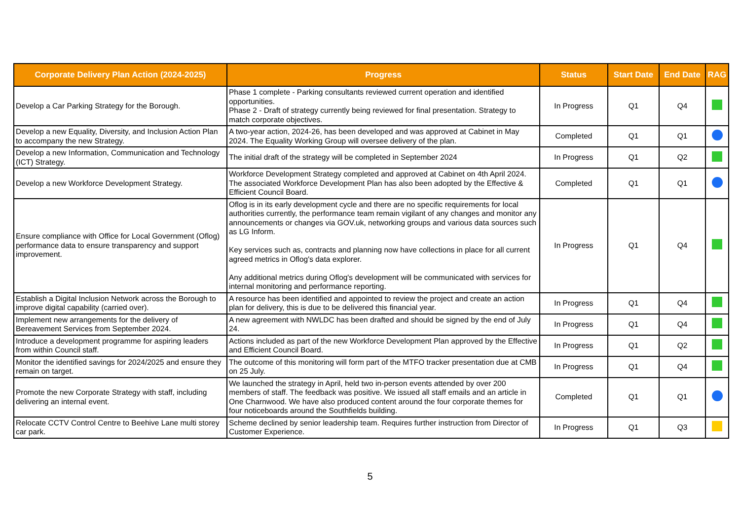| Corporate Delivery Plan Action (2024-2025) | Progress | Status | Start Date | End Date | RAG |
| --- | --- | --- | --- | --- | --- |
| Develop a Car Parking Strategy for the Borough. | Phase 1 complete - Parking consultants reviewed current operation and identified opportunities. Phase 2 - Draft of strategy currently being reviewed for final presentation. Strategy to match corporate objectives. | In Progress | Q1 | Q4 | |
| Develop a new Equality, Diversity, and Inclusion Action Plan to accompany the new Strategy. | A two-year action, 2024-26, has been developed and was approved at Cabinet in May 2024. The Equality Working Group will oversee delivery of the plan. | Completed | Q1 | Q1 | |
| Develop a new Information, Communication and Technology (ICT) Strategy. | The initial draft of the strategy will be completed in September 2024 | In Progress | Q1 | Q2 | |
| Develop a new Workforce Development Strategy. | Workforce Development Strategy completed and approved at Cabinet on 4th April 2024. The associated Workforce Development Plan has also been adopted by the Effective & Efficient Council Board. | Completed | Q1 | Q1 | |
| Ensure compliance with Office for Local Government (Oflog) performance data to ensure transparency and support improvement. | Oflog is in its early development cycle and there are no specific requirements for local authorities currently, the performance team remain vigilant of any changes and monitor any announcements or changes via GOV.uk, networking groups and various data sources such as LG Inform. Key services such as, contracts and planning now have collections in place for all current agreed metrics in Oflog's data explorer. Any additional metrics during Oflog's development will be communicated with services for internal monitoring and performance reporting. | In Progress | Q1 | Q4 | |
| Establish a Digital Inclusion Network across the Borough to improve digital capability (carried over). | A resource has been identified and appointed to review the project and create an action plan for delivery, this is due to be delivered this financial year. | In Progress | Q1 | Q4 | |
| Implement new arrangements for the delivery of Bereavement Services from September 2024. | A new agreement with NWLDC has been drafted and should be signed by the end of July 24. | In Progress | Q1 | Q4 | |
| Introduce a development programme for aspiring leaders from within Council staff. | Actions included as part of the new Workforce Development Plan approved by the Effective and Efficient Council Board. | In Progress | Q1 | Q2 | |
| Monitor the identified savings for 2024/2025 and ensure they remain on target. | The outcome of this monitoring will form part of the MTFO tracker presentation due at CMB on 25 July. | In Progress | Q1 | Q4 | |
| Promote the new Corporate Strategy with staff, including delivering an internal event. | We launched the strategy in April, held two in-person events attended by over 200 members of staff. The feedback was positive. We issued all staff emails and an article in One Charnwood. We have also produced content around the four corporate themes for four noticeboards around the Southfields building. | Completed | Q1 | Q1 | |
| Relocate CCTV Control Centre to Beehive Lane multi storey car park. | Scheme declined by senior leadership team. Requires further instruction from Director of Customer Experience. | In Progress | Q1 | Q3 | |
5